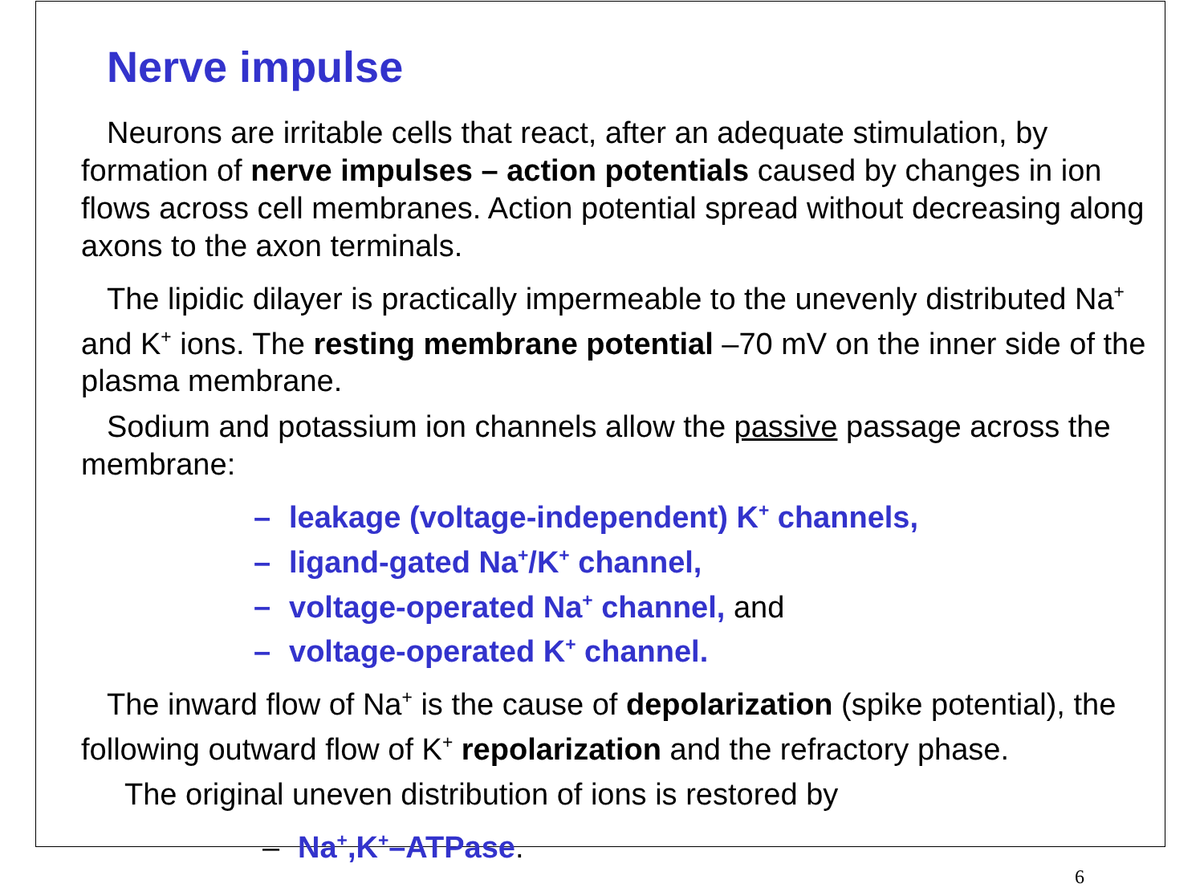Nerve impulse
Neurons are irritable cells that react, after an adequate stimulation, by formation of nerve impulses – action potentials caused by changes in ion flows across cell membranes. Action potential spread without decreasing along axons to the axon terminals.
The lipidic dilayer is practically impermeable to the unevenly distributed Na<sup>+</sup> and K<sup>+</sup> ions. The resting membrane potential –70 mV on the inner side of the plasma membrane.
Sodium and potassium ion channels allow the passive passage across the membrane:
– leakage (voltage-independent) K<sup>+</sup> channels,
– ligand-gated Na<sup>+</sup>/K<sup>+</sup> channel,
– voltage-operated Na<sup>+</sup> channel, and
– voltage-operated K<sup>+</sup> channel.
The inward flow of Na<sup>+</sup> is the cause of depolarization (spike potential), the following outward flow of K<sup>+</sup> repolarization and the refractory phase.
The original uneven distribution of ions is restored by
– Na<sup>+</sup>,K<sup>+</sup>–ATPase.
6